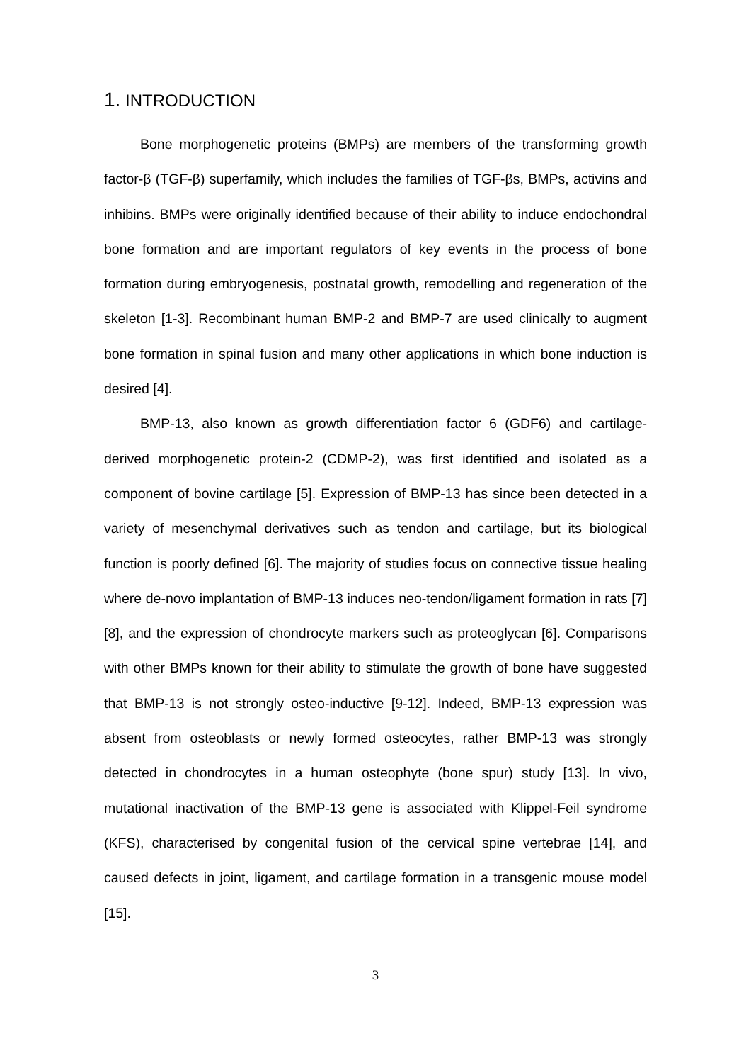1. INTRODUCTION
Bone morphogenetic proteins (BMPs) are members of the transforming growth factor-β (TGF-β) superfamily, which includes the families of TGF-βs, BMPs, activins and inhibins. BMPs were originally identified because of their ability to induce endochondral bone formation and are important regulators of key events in the process of bone formation during embryogenesis, postnatal growth, remodelling and regeneration of the skeleton [1-3]. Recombinant human BMP-2 and BMP-7 are used clinically to augment bone formation in spinal fusion and many other applications in which bone induction is desired [4].
BMP-13, also known as growth differentiation factor 6 (GDF6) and cartilage-derived morphogenetic protein-2 (CDMP-2), was first identified and isolated as a component of bovine cartilage [5]. Expression of BMP-13 has since been detected in a variety of mesenchymal derivatives such as tendon and cartilage, but its biological function is poorly defined [6]. The majority of studies focus on connective tissue healing where de-novo implantation of BMP-13 induces neo-tendon/ligament formation in rats [7][8], and the expression of chondrocyte markers such as proteoglycan [6]. Comparisons with other BMPs known for their ability to stimulate the growth of bone have suggested that BMP-13 is not strongly osteo-inductive [9-12]. Indeed, BMP-13 expression was absent from osteoblasts or newly formed osteocytes, rather BMP-13 was strongly detected in chondrocytes in a human osteophyte (bone spur) study [13]. In vivo, mutational inactivation of the BMP-13 gene is associated with Klippel-Feil syndrome (KFS), characterised by congenital fusion of the cervical spine vertebrae [14], and caused defects in joint, ligament, and cartilage formation in a transgenic mouse model [15].
3